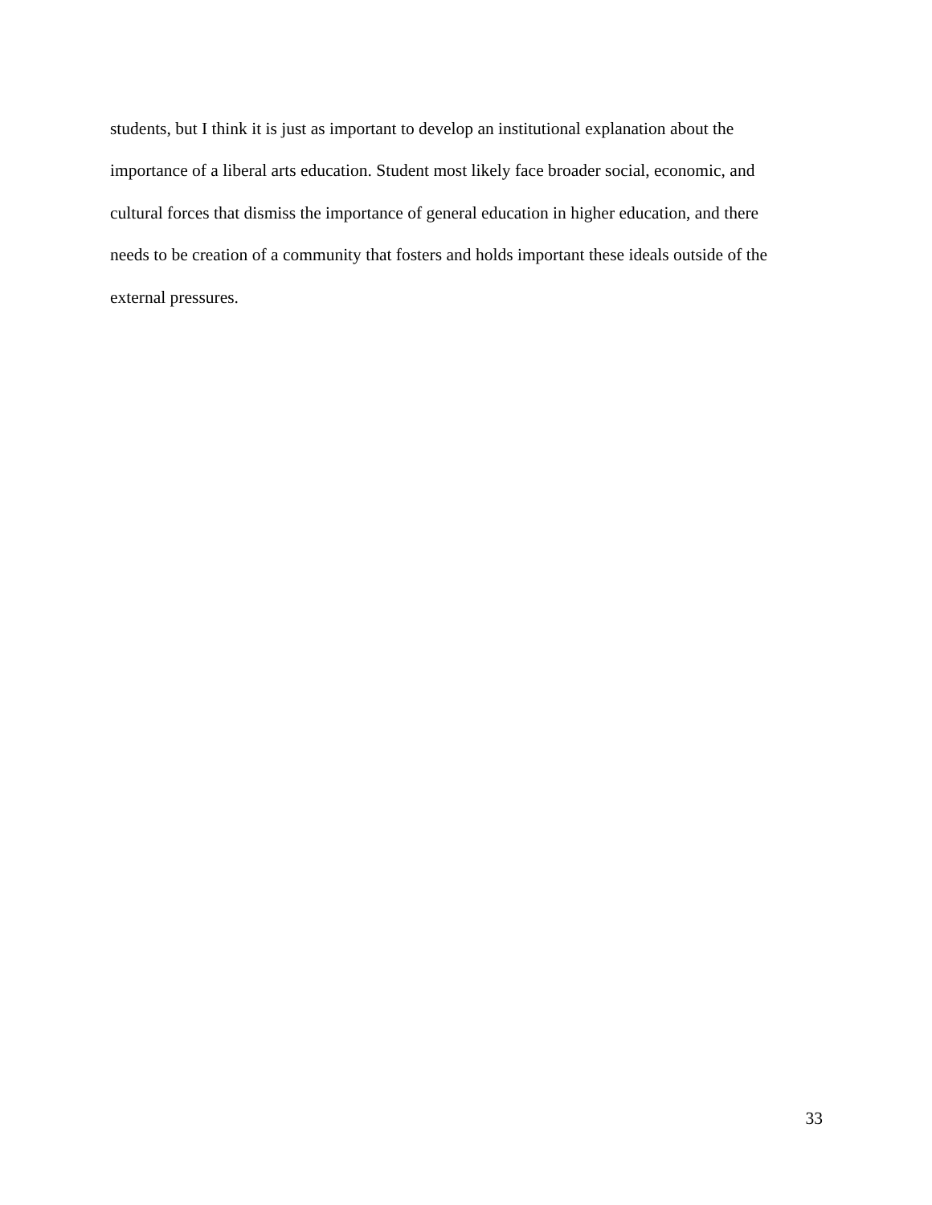students, but I think it is just as important to develop an institutional explanation about the
importance of a liberal arts education. Student most likely face broader social, economic, and
cultural forces that dismiss the importance of general education in higher education, and there
needs to be creation of a community that fosters and holds important these ideals outside of the
external pressures.
33